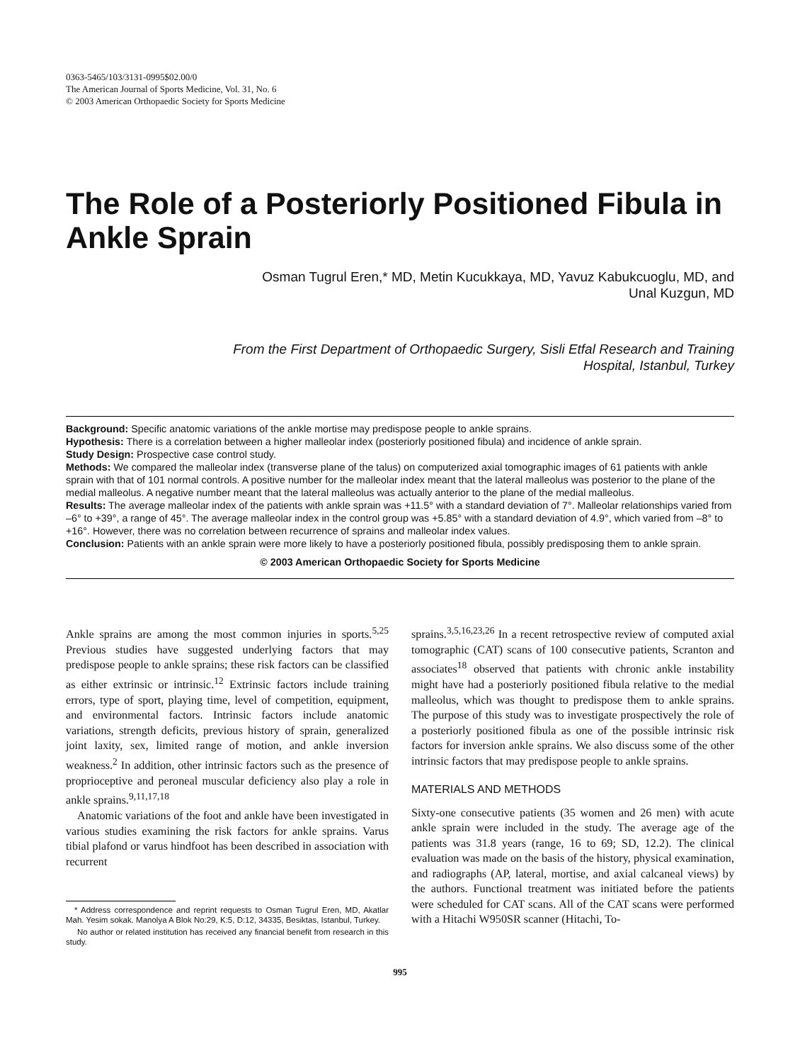0363-5465/103/3131-0995$02.00/0
The American Journal of Sports Medicine, Vol. 31, No. 6
© 2003 American Orthopaedic Society for Sports Medicine
The Role of a Posteriorly Positioned Fibula in Ankle Sprain
Osman Tugrul Eren,* MD, Metin Kucukkaya, MD, Yavuz Kabukcuoglu, MD, and
Unal Kuzgun, MD
From the First Department of Orthopaedic Surgery, Sisli Etfal Research and Training
Hospital, Istanbul, Turkey
Background: Specific anatomic variations of the ankle mortise may predispose people to ankle sprains.
Hypothesis: There is a correlation between a higher malleolar index (posteriorly positioned fibula) and incidence of ankle sprain.
Study Design: Prospective case control study.
Methods: We compared the malleolar index (transverse plane of the talus) on computerized axial tomographic images of 61 patients with ankle sprain with that of 101 normal controls. A positive number for the malleolar index meant that the lateral malleolus was posterior to the plane of the medial malleolus. A negative number meant that the lateral malleolus was actually anterior to the plane of the medial malleolus.
Results: The average malleolar index of the patients with ankle sprain was +11.5° with a standard deviation of 7°. Malleolar relationships varied from –6° to +39°, a range of 45°. The average malleolar index in the control group was +5.85° with a standard deviation of 4.9°, which varied from –8° to +16°. However, there was no correlation between recurrence of sprains and malleolar index values.
Conclusion: Patients with an ankle sprain were more likely to have a posteriorly positioned fibula, possibly predisposing them to ankle sprain.
© 2003 American Orthopaedic Society for Sports Medicine
Ankle sprains are among the most common injuries in sports.<sup>5,25</sup> Previous studies have suggested underlying factors that may predispose people to ankle sprains; these risk factors can be classified as either extrinsic or intrinsic.<sup>12</sup> Extrinsic factors include training errors, type of sport, playing time, level of competition, equipment, and environmental factors. Intrinsic factors include anatomic variations, strength deficits, previous history of sprain, generalized joint laxity, sex, limited range of motion, and ankle inversion weakness.<sup>2</sup> In addition, other intrinsic factors such as the presence of proprioceptive and peroneal muscular deficiency also play a role in ankle sprains.<sup>9,11,17,18</sup>
Anatomic variations of the foot and ankle have been investigated in various studies examining the risk factors for ankle sprains. Varus tibial plafond or varus hindfoot has been described in association with recurrent
* Address correspondence and reprint requests to Osman Tugrul Eren, MD, Akatlar Mah. Yesim sokak. Manolya A Blok No:29, K:5, D:12, 34335, Besiktas, Istanbul, Turkey.
No author or related institution has received any financial benefit from research in this study.
sprains.<sup>3,5,16,23,26</sup> In a recent retrospective review of computed axial tomographic (CAT) scans of 100 consecutive patients, Scranton and associates<sup>18</sup> observed that patients with chronic ankle instability might have had a posteriorly positioned fibula relative to the medial malleolus, which was thought to predispose them to ankle sprains. The purpose of this study was to investigate prospectively the role of a posteriorly positioned fibula as one of the possible intrinsic risk factors for inversion ankle sprains. We also discuss some of the other intrinsic factors that may predispose people to ankle sprains.
MATERIALS AND METHODS
Sixty-one consecutive patients (35 women and 26 men) with acute ankle sprain were included in the study. The average age of the patients was 31.8 years (range, 16 to 69; SD, 12.2). The clinical evaluation was made on the basis of the history, physical examination, and radiographs (AP, lateral, mortise, and axial calcaneal views) by the authors. Functional treatment was initiated before the patients were scheduled for CAT scans. All of the CAT scans were performed with a Hitachi W950SR scanner (Hitachi, To-
995